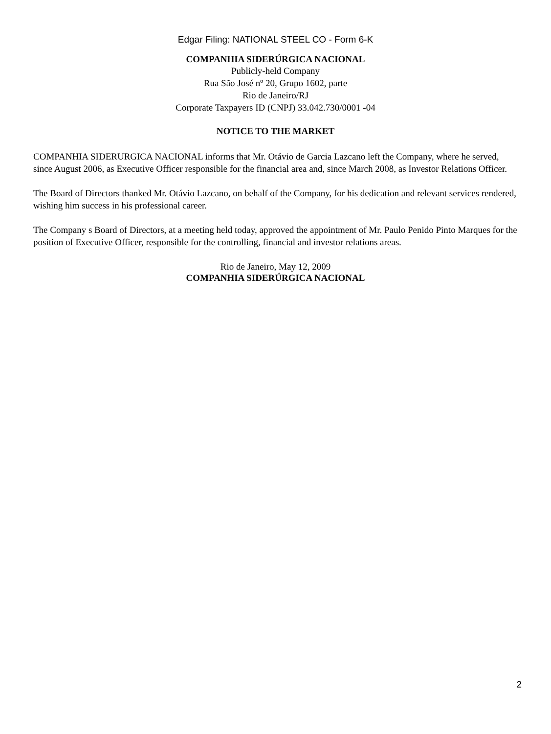Edgar Filing: NATIONAL STEEL CO - Form 6-K
COMPANHIA SIDERÚRGICA NACIONAL
Publicly-held Company
Rua São José nº 20, Grupo 1602, parte
Rio de Janeiro/RJ
Corporate Taxpayers ID (CNPJ) 33.042.730/0001 -04
NOTICE TO THE MARKET
COMPANHIA SIDERURGICA NACIONAL informs that Mr. Otávio de Garcia Lazcano left the Company, where he served, since August 2006, as Executive Officer responsible for the financial area and, since March 2008, as Investor Relations Officer.
The Board of Directors thanked Mr. Otávio Lazcano, on behalf of the Company, for his dedication and relevant services rendered, wishing him success in his professional career.
The Company s Board of Directors, at a meeting held today, approved the appointment of Mr. Paulo Penido Pinto Marques for the position of Executive Officer, responsible for the controlling, financial and investor relations areas.
Rio de Janeiro, May 12, 2009
COMPANHIA SIDERÚRGICA NACIONAL
2